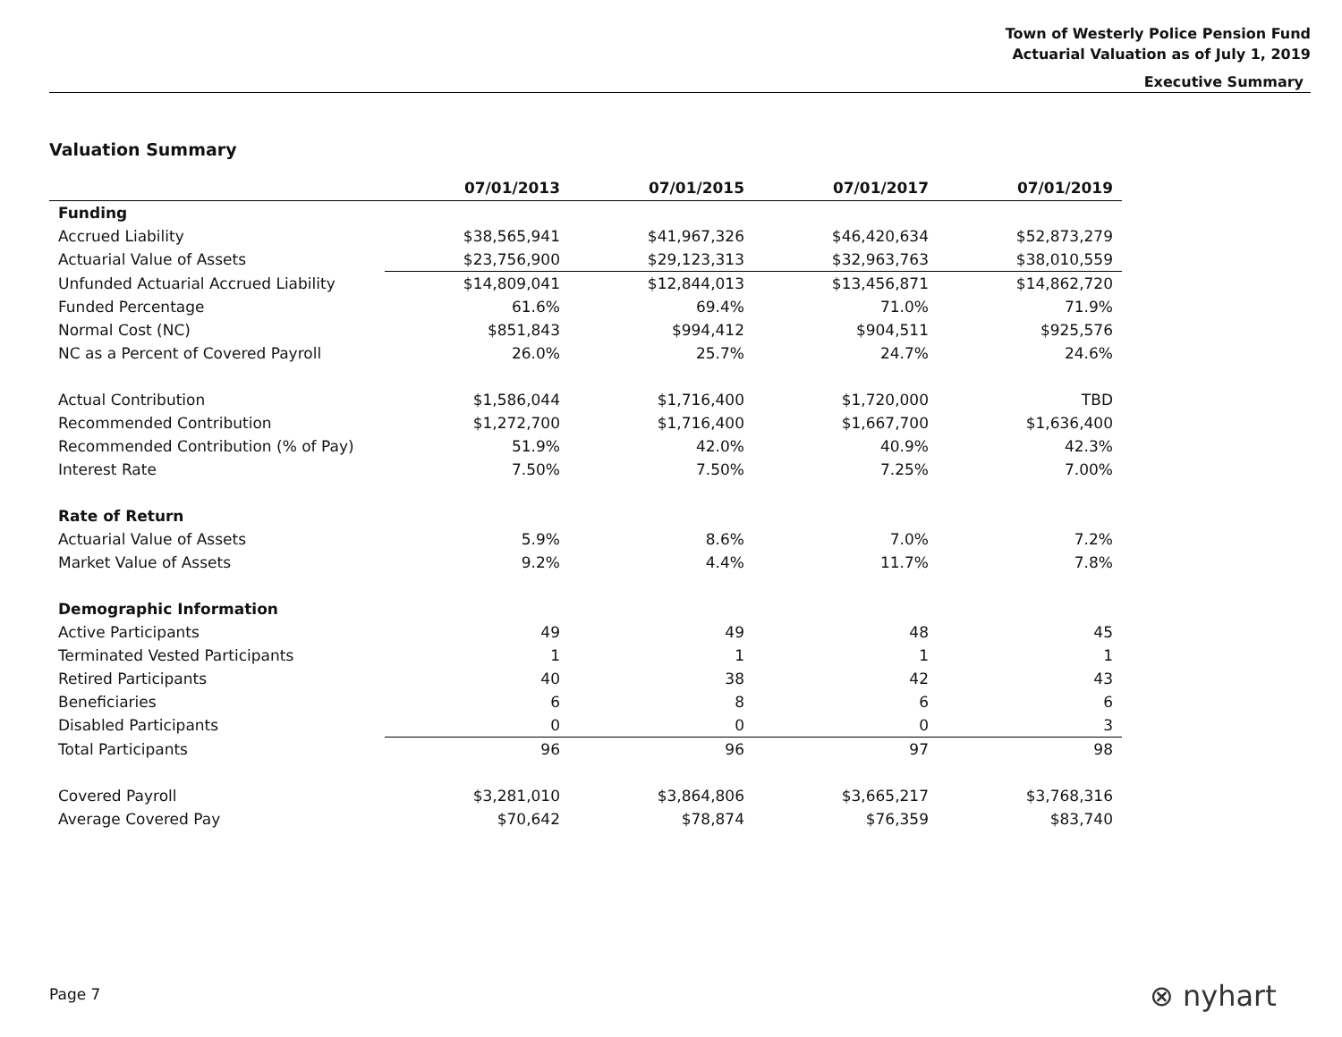Town of Westerly Police Pension Fund
Actuarial Valuation as of July 1, 2019
Executive Summary
Valuation Summary
| | 07/01/2013 | 07/01/2015 | 07/01/2017 | 07/01/2019 |
| --- | --- | --- | --- | --- |
| Funding | | | | |
| Accrued Liability | $38,565,941 | $41,967,326 | $46,420,634 | $52,873,279 |
| Actuarial Value of Assets | $23,756,900 | $29,123,313 | $32,963,763 | $38,010,559 |
| Unfunded Actuarial Accrued Liability | $14,809,041 | $12,844,013 | $13,456,871 | $14,862,720 |
| Funded Percentage | 61.6% | 69.4% | 71.0% | 71.9% |
| Normal Cost (NC) | $851,843 | $994,412 | $904,511 | $925,576 |
| NC as a Percent of Covered Payroll | 26.0% | 25.7% | 24.7% | 24.6% |
| Actual Contribution | $1,586,044 | $1,716,400 | $1,720,000 | TBD |
| Recommended Contribution | $1,272,700 | $1,716,400 | $1,667,700 | $1,636,400 |
| Recommended Contribution (% of Pay) | 51.9% | 42.0% | 40.9% | 42.3% |
| Interest Rate | 7.50% | 7.50% | 7.25% | 7.00% |
| Rate of Return | | | | |
| Actuarial Value of Assets | 5.9% | 8.6% | 7.0% | 7.2% |
| Market Value of Assets | 9.2% | 4.4% | 11.7% | 7.8% |
| Demographic Information | | | | |
| Active Participants | 49 | 49 | 48 | 45 |
| Terminated Vested Participants | 1 | 1 | 1 | 1 |
| Retired Participants | 40 | 38 | 42 | 43 |
| Beneficiaries | 6 | 8 | 6 | 6 |
| Disabled Participants | 0 | 0 | 0 | 3 |
| Total Participants | 96 | 96 | 97 | 98 |
| Covered Payroll | $3,281,010 | $3,864,806 | $3,665,217 | $3,768,316 |
| Average Covered Pay | $70,642 | $78,874 | $76,359 | $83,740 |
Page 7 ⊗ nyhart